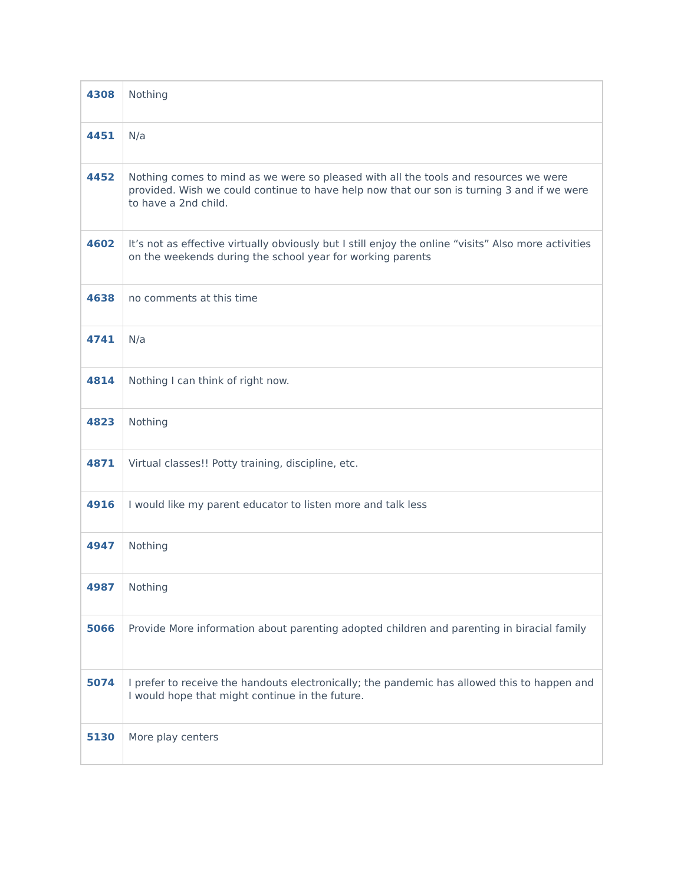| 4308 | Nothing |
| 4451 | N/a |
| 4452 | Nothing comes to mind as we were so pleased with all the tools and resources we were provided. Wish we could continue to have help now that our son is turning 3 and if we were to have a 2nd child. |
| 4602 | It’s not as effective virtually obviously but I still enjoy the online “visits” Also more activities on the weekends during the school year for working parents |
| 4638 | no comments at this time |
| 4741 | N/a |
| 4814 | Nothing I can think of right now. |
| 4823 | Nothing |
| 4871 | Virtual classes!! Potty training, discipline, etc. |
| 4916 | I would like my parent educator to listen more and talk less |
| 4947 | Nothing |
| 4987 | Nothing |
| 5066 | Provide More information about parenting adopted children and parenting in biracial family |
| 5074 | I prefer to receive the handouts electronically; the pandemic has allowed this to happen and I would hope that might continue in the future. |
| 5130 | More play centers |